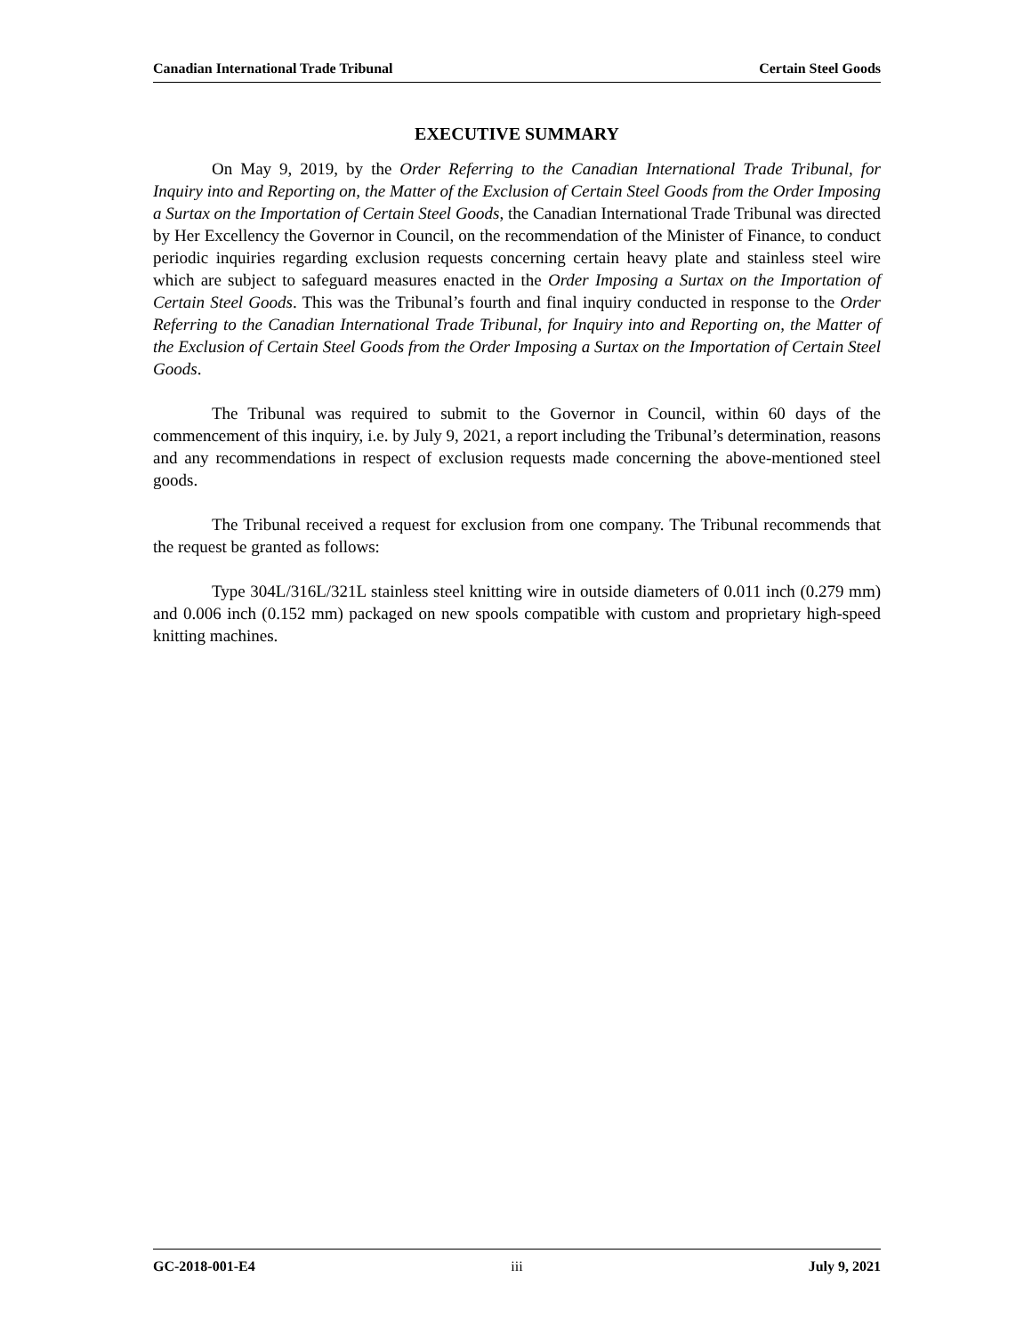Canadian International Trade Tribunal Certain Steel Goods
EXECUTIVE SUMMARY
On May 9, 2019, by the Order Referring to the Canadian International Trade Tribunal, for Inquiry into and Reporting on, the Matter of the Exclusion of Certain Steel Goods from the Order Imposing a Surtax on the Importation of Certain Steel Goods, the Canadian International Trade Tribunal was directed by Her Excellency the Governor in Council, on the recommendation of the Minister of Finance, to conduct periodic inquiries regarding exclusion requests concerning certain heavy plate and stainless steel wire which are subject to safeguard measures enacted in the Order Imposing a Surtax on the Importation of Certain Steel Goods. This was the Tribunal’s fourth and final inquiry conducted in response to the Order Referring to the Canadian International Trade Tribunal, for Inquiry into and Reporting on, the Matter of the Exclusion of Certain Steel Goods from the Order Imposing a Surtax on the Importation of Certain Steel Goods.
The Tribunal was required to submit to the Governor in Council, within 60 days of the commencement of this inquiry, i.e. by July 9, 2021, a report including the Tribunal’s determination, reasons and any recommendations in respect of exclusion requests made concerning the above-mentioned steel goods.
The Tribunal received a request for exclusion from one company. The Tribunal recommends that the request be granted as follows:
Type 304L/316L/321L stainless steel knitting wire in outside diameters of 0.011 inch (0.279 mm) and 0.006 inch (0.152 mm) packaged on new spools compatible with custom and proprietary high-speed knitting machines.
GC-2018-001-E4 iii July 9, 2021